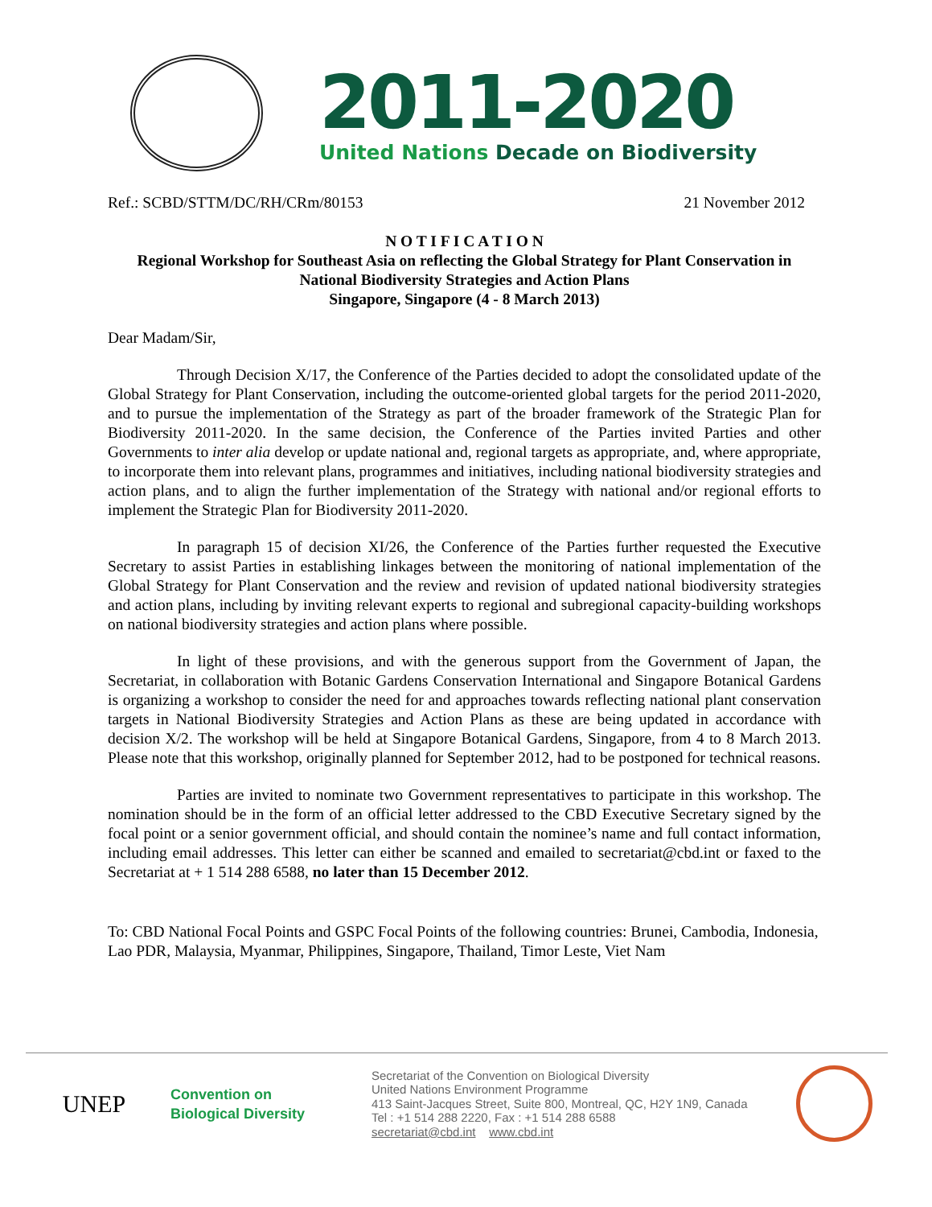2011-2020
United Nations Decade on Biodiversity
Ref.: SCBD/STTM/DC/RH/CRm/80153 21 November 2012
N O T I F I C A T I O N
Regional Workshop for Southeast Asia on reflecting the Global Strategy for Plant Conservation in National Biodiversity Strategies and Action Plans
Singapore, Singapore (4 - 8 March 2013)
Dear Madam/Sir,
Through Decision X/17, the Conference of the Parties decided to adopt the consolidated update of the Global Strategy for Plant Conservation, including the outcome-oriented global targets for the period 2011-2020, and to pursue the implementation of the Strategy as part of the broader framework of the Strategic Plan for Biodiversity 2011-2020. In the same decision, the Conference of the Parties invited Parties and other Governments to inter alia develop or update national and, regional targets as appropriate, and, where appropriate, to incorporate them into relevant plans, programmes and initiatives, including national biodiversity strategies and action plans, and to align the further implementation of the Strategy with national and/or regional efforts to implement the Strategic Plan for Biodiversity 2011-2020.
In paragraph 15 of decision XI/26, the Conference of the Parties further requested the Executive Secretary to assist Parties in establishing linkages between the monitoring of national implementation of the Global Strategy for Plant Conservation and the review and revision of updated national biodiversity strategies and action plans, including by inviting relevant experts to regional and subregional capacity-building workshops on national biodiversity strategies and action plans where possible.
In light of these provisions, and with the generous support from the Government of Japan, the Secretariat, in collaboration with Botanic Gardens Conservation International and Singapore Botanical Gardens is organizing a workshop to consider the need for and approaches towards reflecting national plant conservation targets in National Biodiversity Strategies and Action Plans as these are being updated in accordance with decision X/2. The workshop will be held at Singapore Botanical Gardens, Singapore, from 4 to 8 March 2013. Please note that this workshop, originally planned for September 2012, had to be postponed for technical reasons.
Parties are invited to nominate two Government representatives to participate in this workshop. The nomination should be in the form of an official letter addressed to the CBD Executive Secretary signed by the focal point or a senior government official, and should contain the nominee’s name and full contact information, including email addresses. This letter can either be scanned and emailed to secretariat@cbd.int or faxed to the Secretariat at + 1 514 288 6588, no later than 15 December 2012.
To: CBD National Focal Points and GSPC Focal Points of the following countries: Brunei, Cambodia, Indonesia, Lao PDR, Malaysia, Myanmar, Philippines, Singapore, Thailand, Timor Leste, Viet Nam
UNEP
Convention on
Biological Diversity
Secretariat of the Convention on Biological Diversity
United Nations Environment Programme
413 Saint-Jacques Street, Suite 800, Montreal, QC, H2Y 1N9, Canada
Tel : +1 514 288 2220, Fax : +1 514 288 6588
secretariat@cbd.int www.cbd.int